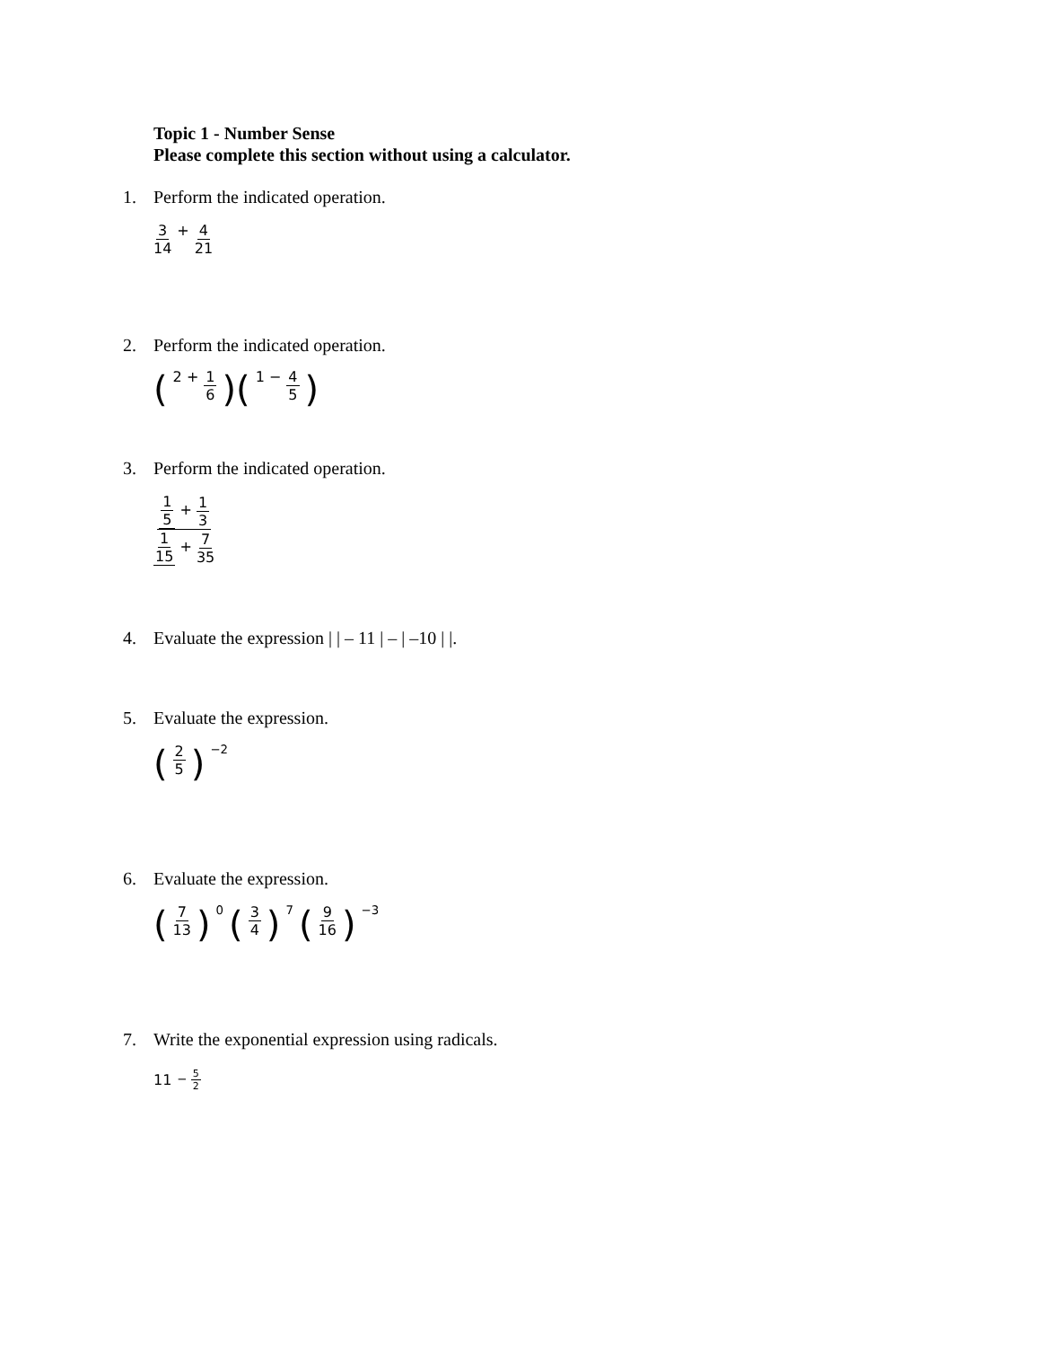Topic 1 - Number Sense
Please complete this section without using a calculator.
1. Perform the indicated operation.
3 14 + 4 21
2. Perform the indicated operation.
(2 + 1 6)(1 − 4 5)
3. Perform the indicated operation.
1 5 + 1 3 1 15 + 7 35
4. Evaluate the expression | | – 11 | – | –10 | |.
5. Evaluate the expression.
(2 5)<sup>−2</sup>
6. Evaluate the expression.
(7 13)<sup>0</sup> (3 4)<sup>7</sup> (9 16)<sup>−3</sup>
7. Write the exponential expression using radicals.
11<sup>− 5 2</sup>